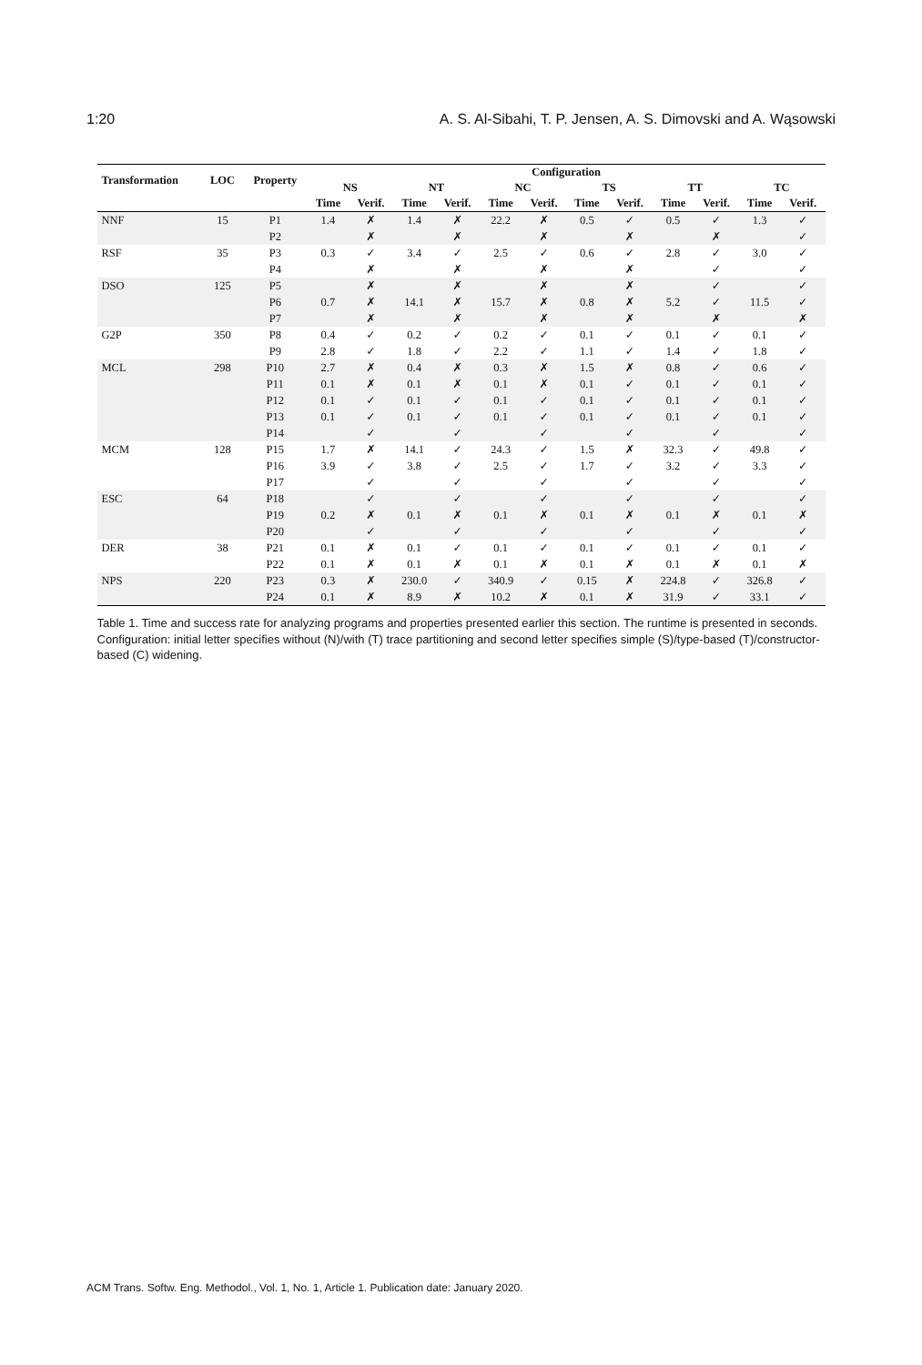1:20 A. S. Al-Sibahi, T. P. Jensen, A. S. Dimovski and A. Wąsowski
| Transformation | LOC | Property | Configuration | | | | | | | | | | | |
| --- | --- | --- | --- | --- | --- | --- | --- | --- | --- | --- | --- | --- | --- | --- |
| | | | NS | | NT | | NC | | TS | | TT | | TC | |
| | | | Time | Verif. | Time | Verif. | Time | Verif. | Time | Verif. | Time | Verif. | Time | Verif. |
| NNF | 15 | P1 | 1.4 | ✗ | 1.4 | ✗ | 22.2 | ✗ | 0.5 | ✓ | 0.5 | ✓ | 1.3 | ✓ |
| | | P2 | | ✗ | | ✗ | | ✗ | | ✗ | | ✗ | | ✓ |
| RSF | 35 | P3 | 0.3 | ✓ | 3.4 | ✓ | 2.5 | ✓ | 0.6 | ✓ | 2.8 | ✓ | 3.0 | ✓ |
| | | P4 | | ✗ | | ✗ | | ✗ | | ✗ | | ✓ | | ✓ |
| DSO | 125 | P5 | | ✗ | | ✗ | | ✗ | | ✗ | | ✓ | | ✓ |
| | | P6 | 0.7 | ✗ | 14.1 | ✗ | 15.7 | ✗ | 0.8 | ✗ | 5.2 | ✓ | 11.5 | ✓ |
| | | P7 | | ✗ | | ✗ | | ✗ | | ✗ | | ✗ | | ✗ |
| G2P | 350 | P8 | 0.4 | ✓ | 0.2 | ✓ | 0.2 | ✓ | 0.1 | ✓ | 0.1 | ✓ | 0.1 | ✓ |
| | | P9 | 2.8 | ✓ | 1.8 | ✓ | 2.2 | ✓ | 1.1 | ✓ | 1.4 | ✓ | 1.8 | ✓ |
| MCL | 298 | P10 | 2.7 | ✗ | 0.4 | ✗ | 0.3 | ✗ | 1.5 | ✗ | 0.8 | ✓ | 0.6 | ✓ |
| | | P11 | 0.1 | ✗ | 0.1 | ✗ | 0.1 | ✗ | 0.1 | ✓ | 0.1 | ✓ | 0.1 | ✓ |
| | | P12 | 0.1 | ✓ | 0.1 | ✓ | 0.1 | ✓ | 0.1 | ✓ | 0.1 | ✓ | 0.1 | ✓ |
| | | P13 | 0.1 | ✓ | 0.1 | ✓ | 0.1 | ✓ | 0.1 | ✓ | 0.1 | ✓ | 0.1 | ✓ |
| | | P14 | | ✓ | | ✓ | | ✓ | | ✓ | | ✓ | | ✓ |
| MCM | 128 | P15 | 1.7 | ✗ | 14.1 | ✓ | 24.3 | ✓ | 1.5 | ✗ | 32.3 | ✓ | 49.8 | ✓ |
| | | P16 | 3.9 | ✓ | 3.8 | ✓ | 2.5 | ✓ | 1.7 | ✓ | 3.2 | ✓ | 3.3 | ✓ |
| | | P17 | | ✓ | | ✓ | | ✓ | | ✓ | | ✓ | | ✓ |
| ESC | 64 | P18 | | ✓ | | ✓ | | ✓ | | ✓ | | ✓ | | ✓ |
| | | P19 | 0.2 | ✗ | 0.1 | ✗ | 0.1 | ✗ | 0.1 | ✗ | 0.1 | ✗ | 0.1 | ✗ |
| | | P20 | | ✓ | | ✓ | | ✓ | | ✓ | | ✓ | | ✓ |
| DER | 38 | P21 | 0.1 | ✗ | 0.1 | ✓ | 0.1 | ✓ | 0.1 | ✓ | 0.1 | ✓ | 0.1 | ✓ |
| | | P22 | 0.1 | ✗ | 0.1 | ✗ | 0.1 | ✗ | 0.1 | ✗ | 0.1 | ✗ | 0.1 | ✗ |
| NPS | 220 | P23 | 0.3 | ✗ | 230.0 | ✓ | 340.9 | ✓ | 0.15 | ✗ | 224.8 | ✓ | 326.8 | ✓ |
| | | P24 | 0.1 | ✗ | 8.9 | ✗ | 10.2 | ✗ | 0.1 | ✗ | 31.9 | ✓ | 33.1 | ✓ |
Table 1. Time and success rate for analyzing programs and properties presented earlier this section. The runtime is presented in seconds. Configuration: initial letter specifies without (N)/with (T) trace partitioning and second letter specifies simple (S)/type-based (T)/constructor-based (C) widening.
ACM Trans. Softw. Eng. Methodol., Vol. 1, No. 1, Article 1. Publication date: January 2020.